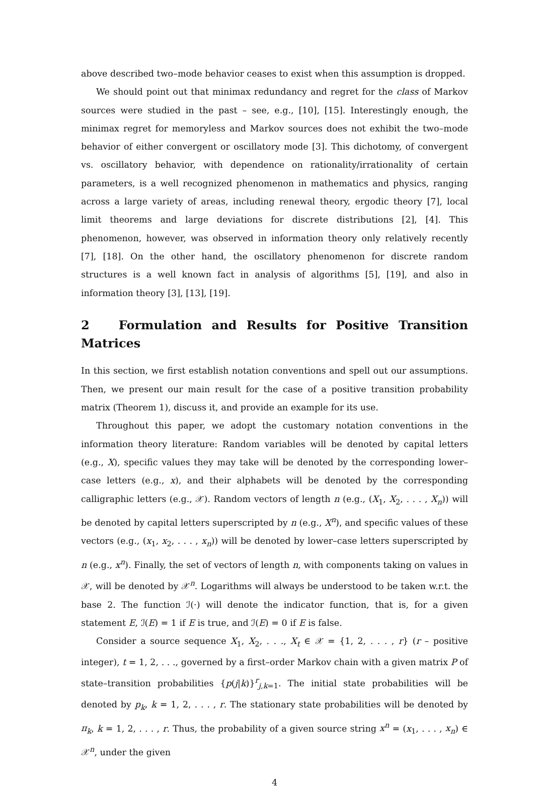above described two–mode behavior ceases to exist when this assumption is dropped.
We should point out that minimax redundancy and regret for the class of Markov sources were studied in the past – see, e.g., [10], [15]. Interestingly enough, the minimax regret for memoryless and Markov sources does not exhibit the two–mode behavior of either convergent or oscillatory mode [3]. This dichotomy, of convergent vs. oscillatory behavior, with dependence on rationality/irrationality of certain parameters, is a well recognized phenomenon in mathematics and physics, ranging across a large variety of areas, including renewal theory, ergodic theory [7], local limit theorems and large deviations for discrete distributions [2], [4]. This phenomenon, however, was observed in information theory only relatively recently [7], [18]. On the other hand, the oscillatory phenomenon for discrete random structures is a well known fact in analysis of algorithms [5], [19], and also in information theory [3], [13], [19].
2 Formulation and Results for Positive Transition Matrices
In this section, we first establish notation conventions and spell out our assumptions. Then, we present our main result for the case of a positive transition probability matrix (Theorem 1), discuss it, and provide an example for its use.
Throughout this paper, we adopt the customary notation conventions in the information theory literature: Random variables will be denoted by capital letters (e.g., X), specific values they may take will be denoted by the corresponding lower–case letters (e.g., x), and their alphabets will be denoted by the corresponding calligraphic letters (e.g., 𝒳). Random vectors of length n (e.g., (X<sub>1</sub>, X<sub>2</sub>, . . . , X<sub>n</sub>)) will be denoted by capital letters superscripted by n (e.g., X<sup>n</sup>), and specific values of these vectors (e.g., (x<sub>1</sub>, x<sub>2</sub>, . . . , x<sub>n</sub>)) will be denoted by lower–case letters superscripted by n (e.g., x<sup>n</sup>). Finally, the set of vectors of length n, with components taking on values in 𝒳, will be denoted by 𝒳<sup>n</sup>. Logarithms will always be understood to be taken w.r.t. the base 2. The function ℐ(·) will denote the indicator function, that is, for a given statement E, ℐ(E) = 1 if E is true, and ℐ(E) = 0 if E is false.
Consider a source sequence X<sub>1</sub>, X<sub>2</sub>, . . ., X<sub>t</sub> ∈ 𝒳 = {1, 2, . . . , r} (r – positive integer), t = 1, 2, . . ., governed by a first–order Markov chain with a given matrix P of state–transition probabilities {p(j|k)}<sup>r</sup><sub>j,k=1</sub>. The initial state probabilities will be denoted by p<sub>k</sub>, k = 1, 2, . . . , r. The stationary state probabilities will be denoted by π<sub>k</sub>, k = 1, 2, . . . , r. Thus, the probability of a given source string x<sup>n</sup> = (x<sub>1</sub>, . . . , x<sub>n</sub>) ∈ 𝒳<sup>n</sup>, under the given
4